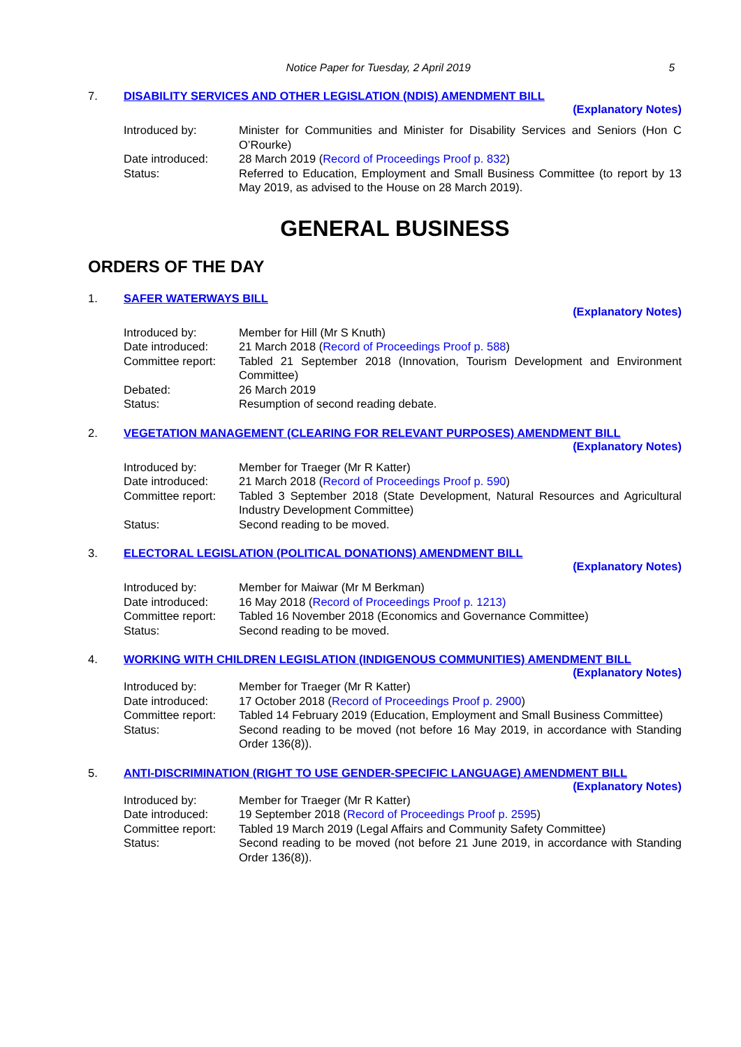Notice Paper for Tuesday, 2 April 2019 5
7. DISABILITY SERVICES AND OTHER LEGISLATION (NDIS) AMENDMENT BILL
(Explanatory Notes)
Introduced by: Minister for Communities and Minister for Disability Services and Seniors (Hon C O’Rourke)
Date introduced: 28 March 2019 (Record of Proceedings Proof p. 832)
Status: Referred to Education, Employment and Small Business Committee (to report by 13 May 2019, as advised to the House on 28 March 2019).
GENERAL BUSINESS
ORDERS OF THE DAY
1. SAFER WATERWAYS BILL
(Explanatory Notes)
Introduced by: Member for Hill (Mr S Knuth)
Date introduced: 21 March 2018 (Record of Proceedings Proof p. 588)
Committee report: Tabled 21 September 2018 (Innovation, Tourism Development and Environment Committee)
Debated: 26 March 2019
Status: Resumption of second reading debate.
2. VEGETATION MANAGEMENT (CLEARING FOR RELEVANT PURPOSES) AMENDMENT BILL
(Explanatory Notes)
Introduced by: Member for Traeger (Mr R Katter)
Date introduced: 21 March 2018 (Record of Proceedings Proof p. 590)
Committee report: Tabled 3 September 2018 (State Development, Natural Resources and Agricultural Industry Development Committee)
Status: Second reading to be moved.
3. ELECTORAL LEGISLATION (POLITICAL DONATIONS) AMENDMENT BILL
(Explanatory Notes)
Introduced by: Member for Maiwar (Mr M Berkman)
Date introduced: 16 May 2018 (Record of Proceedings Proof p. 1213)
Committee report: Tabled 16 November 2018 (Economics and Governance Committee)
Status: Second reading to be moved.
4. WORKING WITH CHILDREN LEGISLATION (INDIGENOUS COMMUNITIES) AMENDMENT BILL
(Explanatory Notes)
Introduced by: Member for Traeger (Mr R Katter)
Date introduced: 17 October 2018 (Record of Proceedings Proof p. 2900)
Committee report: Tabled 14 February 2019 (Education, Employment and Small Business Committee)
Status: Second reading to be moved (not before 16 May 2019, in accordance with Standing Order 136(8)).
5. ANTI-DISCRIMINATION (RIGHT TO USE GENDER-SPECIFIC LANGUAGE) AMENDMENT BILL
(Explanatory Notes)
Introduced by: Member for Traeger (Mr R Katter)
Date introduced: 19 September 2018 (Record of Proceedings Proof p. 2595)
Committee report: Tabled 19 March 2019 (Legal Affairs and Community Safety Committee)
Status: Second reading to be moved (not before 21 June 2019, in accordance with Standing Order 136(8)).